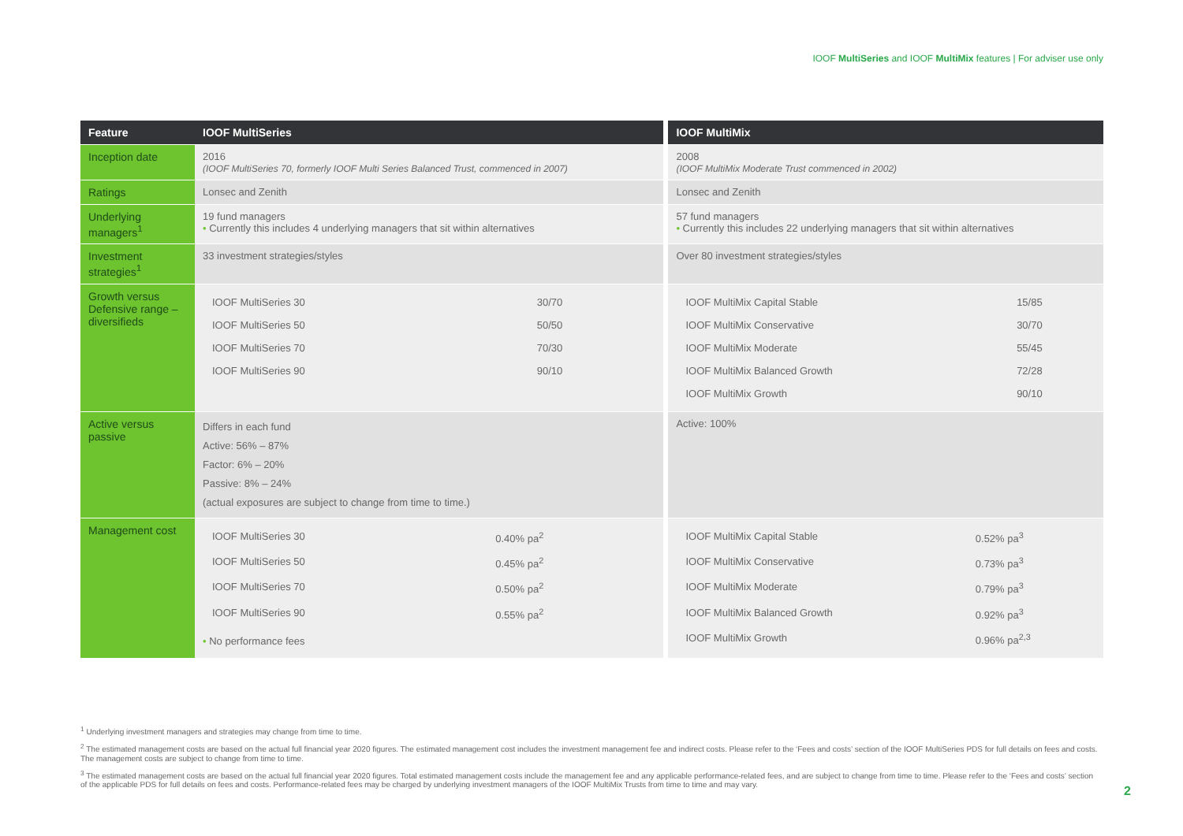IOOF MultiSeries and IOOF MultiMix features | For adviser use only
| Feature | IOOF MultiSeries | | IOOF MultiMix |
| Inception date | 2016 (IOOF MultiSeries 70, formerly IOOF Multi Series Balanced Trust, commenced in 2007) | | 2008 (IOOF MultiMix Moderate Trust commenced in 2002) |
| Ratings | Lonsec and Zenith | | Lonsec and Zenith |
| Underlying managers<sup>1</sup> | 19 fund managers • Currently this includes 4 underlying managers that sit within alternatives | | 57 fund managers • Currently this includes 22 underlying managers that sit within alternatives |
| Investment strategies<sup>1</sup> | 33 investment strategies/styles | | Over 80 investment strategies/styles |
| Growth versus Defensive range – diversifieds | / IOOF MultiSeries 30 / 30/70 / / IOOF MultiSeries 50 / 50/50 / / IOOF MultiSeries 70 / 70/30 / / IOOF MultiSeries 90 / 90/10 / | | / IOOF MultiMix Capital Stable / 15/85 / / IOOF MultiMix Conservative / 30/70 / / IOOF MultiMix Moderate / 55/45 / / IOOF MultiMix Balanced Growth / 72/28 / / IOOF MultiMix Growth / 90/10 / |
| Active versus passive | Differs in each fund Active: 56% – 87% Factor: 6% – 20% Passive: 8% – 24% (actual exposures are subject to change from time to time.) | | Active: 100% |
| Management cost | / IOOF MultiSeries 30 / 0.40% pa<sup>2</sup> / / IOOF MultiSeries 50 / 0.45% pa<sup>2</sup> / / IOOF MultiSeries 70 / 0.50% pa<sup>2</sup> / / IOOF MultiSeries 90 / 0.55% pa<sup>2</sup> / • No performance fees | | / IOOF MultiMix Capital Stable / 0.52% pa<sup>3</sup> / / IOOF MultiMix Conservative / 0.73% pa<sup>3</sup> / / IOOF MultiMix Moderate / 0.79% pa<sup>3</sup> / / IOOF MultiMix Balanced Growth / 0.92% pa<sup>3</sup> / / IOOF MultiMix Growth / 0.96% pa<sup>2,3</sup> / |
<sup>1</sup> Underlying investment managers and strategies may change from time to time.
<sup>2</sup> The estimated management costs are based on the actual full financial year 2020 figures. The estimated management cost includes the investment management fee and indirect costs. Please refer to the ‘Fees and costs’ section of the IOOF MultiSeries PDS for full details on fees and costs. The management costs are subject to change from time to time.
<sup>3</sup> The estimated management costs are based on the actual full financial year 2020 figures. Total estimated management costs include the management fee and any applicable performance-related fees, and are subject to change from time to time. Please refer to the ‘Fees and costs’ section of the applicable PDS for full details on fees and costs. Performance-related fees may be charged by underlying investment managers of the IOOF MultiMix Trusts from time to time and may vary.
2